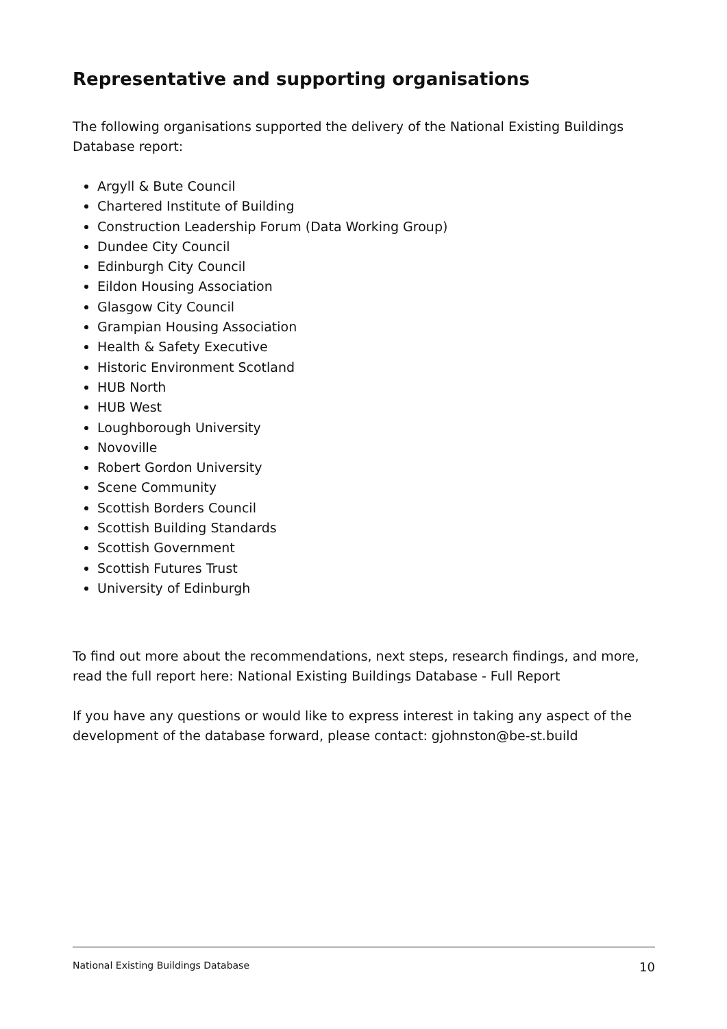Representative and supporting organisations
The following organisations supported the delivery of the National Existing Buildings Database report:
Argyll & Bute Council
Chartered Institute of Building
Construction Leadership Forum (Data Working Group)
Dundee City Council
Edinburgh City Council
Eildon Housing Association
Glasgow City Council
Grampian Housing Association
Health & Safety Executive
Historic Environment Scotland
HUB North
HUB West
Loughborough University
Novoville
Robert Gordon University
Scene Community
Scottish Borders Council
Scottish Building Standards
Scottish Government
Scottish Futures Trust
University of Edinburgh
To find out more about the recommendations, next steps, research findings, and more, read the full report here: National Existing Buildings Database - Full Report
If you have any questions or would like to express interest in taking any aspect of the development of the database forward, please contact: gjohnston@be-st.build
National Existing Buildings Database 10